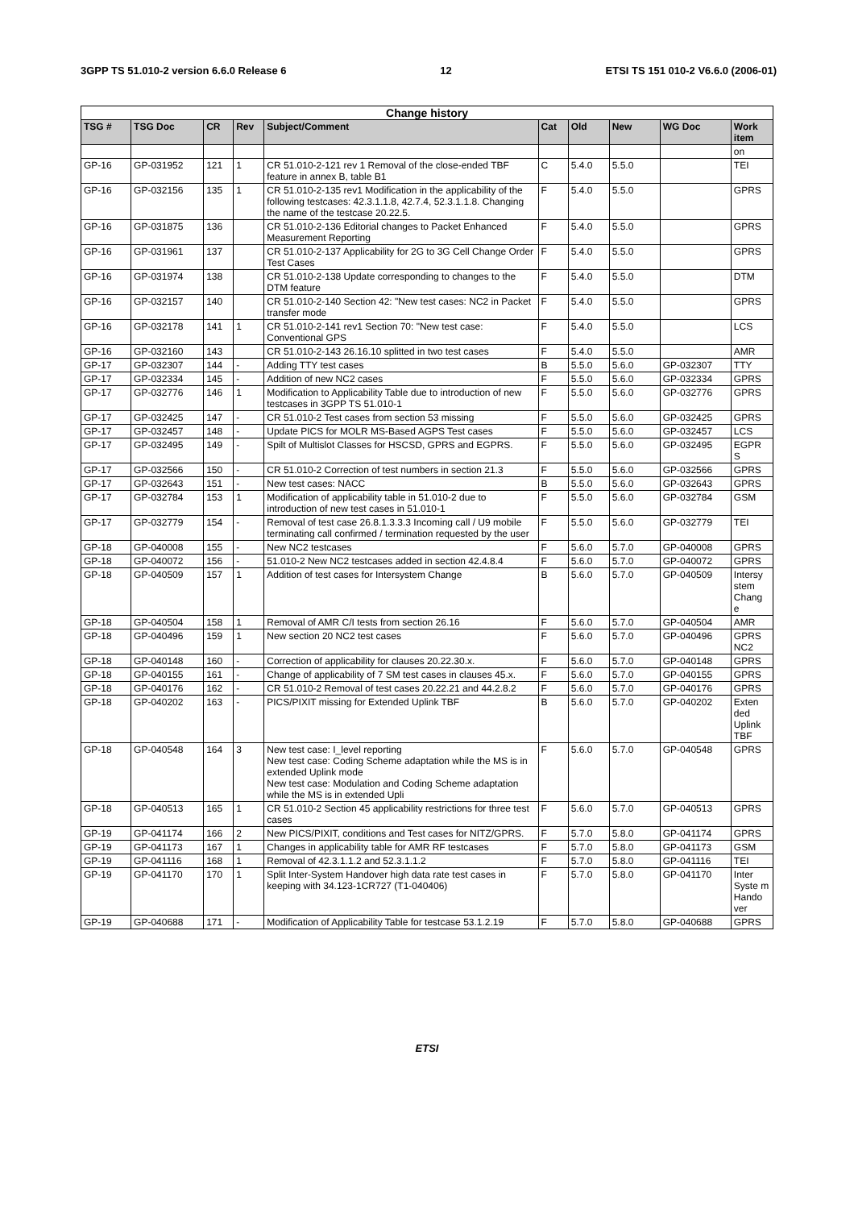3GPP TS 51.010-2 version 6.6.0 Release 6 12 ETSI TS 151 010-2 V6.6.0 (2006-01)
| Change history | | | | | | | | | |
| --- | --- | --- | --- | --- | --- | --- | --- | --- | --- |
| TSG # | TSG Doc | CR | Rev | Subject/Comment | Cat | Old | New | WG Doc | Work item |
| | | | | | | | | | on |
| GP-16 | GP-031952 | 121 | 1 | CR 51.010-2-121 rev 1 Removal of the close-ended TBF feature in annex B, table B1 | C | 5.4.0 | 5.5.0 | | TEI |
| GP-16 | GP-032156 | 135 | 1 | CR 51.010-2-135 rev1 Modification in the applicability of the following testcases: 42.3.1.1.8, 42.7.4, 52.3.1.1.8. Changing the name of the testcase 20.22.5. | F | 5.4.0 | 5.5.0 | | GPRS |
| GP-16 | GP-031875 | 136 | | CR 51.010-2-136 Editorial changes to Packet Enhanced Measurement Reporting | F | 5.4.0 | 5.5.0 | | GPRS |
| GP-16 | GP-031961 | 137 | | CR 51.010-2-137 Applicability for 2G to 3G Cell Change Order Test Cases | F | 5.4.0 | 5.5.0 | | GPRS |
| GP-16 | GP-031974 | 138 | | CR 51.010-2-138 Update corresponding to changes to the DTM feature | F | 5.4.0 | 5.5.0 | | DTM |
| GP-16 | GP-032157 | 140 | | CR 51.010-2-140 Section 42: "New test cases: NC2 in Packet transfer mode | F | 5.4.0 | 5.5.0 | | GPRS |
| GP-16 | GP-032178 | 141 | 1 | CR 51.010-2-141 rev1 Section 70: "New test case: Conventional GPS | F | 5.4.0 | 5.5.0 | | LCS |
| GP-16 | GP-032160 | 143 | | CR 51.010-2-143 26.16.10 splitted in two test cases | F | 5.4.0 | 5.5.0 | | AMR |
| GP-17 | GP-032307 | 144 | - | Adding TTY test cases | B | 5.5.0 | 5.6.0 | GP-032307 | TTY |
| GP-17 | GP-032334 | 145 | - | Addition of new NC2 cases | F | 5.5.0 | 5.6.0 | GP-032334 | GPRS |
| GP-17 | GP-032776 | 146 | 1 | Modification to Applicability Table due to introduction of new testcases in 3GPP TS 51.010-1 | F | 5.5.0 | 5.6.0 | GP-032776 | GPRS |
| GP-17 | GP-032425 | 147 | - | CR 51.010-2 Test cases from section 53 missing | F | 5.5.0 | 5.6.0 | GP-032425 | GPRS |
| GP-17 | GP-032457 | 148 | - | Update PICS for MOLR MS-Based AGPS Test cases | F | 5.5.0 | 5.6.0 | GP-032457 | LCS |
| GP-17 | GP-032495 | 149 | - | Spilt of Multislot Classes for HSCSD, GPRS and EGPRS. | F | 5.5.0 | 5.6.0 | GP-032495 | EGPR S |
| GP-17 | GP-032566 | 150 | - | CR 51.010-2 Correction of test numbers in section 21.3 | F | 5.5.0 | 5.6.0 | GP-032566 | GPRS |
| GP-17 | GP-032643 | 151 | - | New test cases: NACC | B | 5.5.0 | 5.6.0 | GP-032643 | GPRS |
| GP-17 | GP-032784 | 153 | 1 | Modification of applicability table in 51.010-2 due to introduction of new test cases in 51.010-1 | F | 5.5.0 | 5.6.0 | GP-032784 | GSM |
| GP-17 | GP-032779 | 154 | - | Removal of test case 26.8.1.3.3.3 Incoming call / U9 mobile terminating call confirmed / termination requested by the user | F | 5.5.0 | 5.6.0 | GP-032779 | TEI |
| GP-18 | GP-040008 | 155 | - | New NC2 testcases | F | 5.6.0 | 5.7.0 | GP-040008 | GPRS |
| GP-18 | GP-040072 | 156 | - | 51.010-2 New NC2 testcases added in section 42.4.8.4 | F | 5.6.0 | 5.7.0 | GP-040072 | GPRS |
| GP-18 | GP-040509 | 157 | 1 | Addition of test cases for Intersystem Change | B | 5.6.0 | 5.7.0 | GP-040509 | Intersy stem Chang e |
| GP-18 | GP-040504 | 158 | 1 | Removal of AMR C/I tests from section 26.16 | F | 5.6.0 | 5.7.0 | GP-040504 | AMR |
| GP-18 | GP-040496 | 159 | 1 | New section 20 NC2 test cases | F | 5.6.0 | 5.7.0 | GP-040496 | GPRS NC2 |
| GP-18 | GP-040148 | 160 | - | Correction of applicability for clauses 20.22.30.x. | F | 5.6.0 | 5.7.0 | GP-040148 | GPRS |
| GP-18 | GP-040155 | 161 | - | Change of applicability of 7 SM test cases in clauses 45.x. | F | 5.6.0 | 5.7.0 | GP-040155 | GPRS |
| GP-18 | GP-040176 | 162 | - | CR 51.010-2 Removal of test cases 20.22.21 and 44.2.8.2 | F | 5.6.0 | 5.7.0 | GP-040176 | GPRS |
| GP-18 | GP-040202 | 163 | - | PICS/PIXIT missing for Extended Uplink TBF | B | 5.6.0 | 5.7.0 | GP-040202 | Exten ded Uplink TBF |
| GP-18 | GP-040548 | 164 | 3 | New test case: I_level reporting New test case: Coding Scheme adaptation while the MS is in extended Uplink mode New test case: Modulation and Coding Scheme adaptation while the MS is in extended Upli | F | 5.6.0 | 5.7.0 | GP-040548 | GPRS |
| GP-18 | GP-040513 | 165 | 1 | CR 51.010-2 Section 45 applicability restrictions for three test cases | F | 5.6.0 | 5.7.0 | GP-040513 | GPRS |
| GP-19 | GP-041174 | 166 | 2 | New PICS/PIXIT, conditions and Test cases for NITZ/GPRS. | F | 5.7.0 | 5.8.0 | GP-041174 | GPRS |
| GP-19 | GP-041173 | 167 | 1 | Changes in applicability table for AMR RF testcases | F | 5.7.0 | 5.8.0 | GP-041173 | GSM |
| GP-19 | GP-041116 | 168 | 1 | Removal of 42.3.1.1.2 and 52.3.1.1.2 | F | 5.7.0 | 5.8.0 | GP-041116 | TEI |
| GP-19 | GP-041170 | 170 | 1 | Split Inter-System Handover high data rate test cases in keeping with 34.123-1CR727 (T1-040406) | F | 5.7.0 | 5.8.0 | GP-041170 | Inter Syste m Hando ver |
| GP-19 | GP-040688 | 171 | - | Modification of Applicability Table for testcase 53.1.2.19 | F | 5.7.0 | 5.8.0 | GP-040688 | GPRS |
ETSI